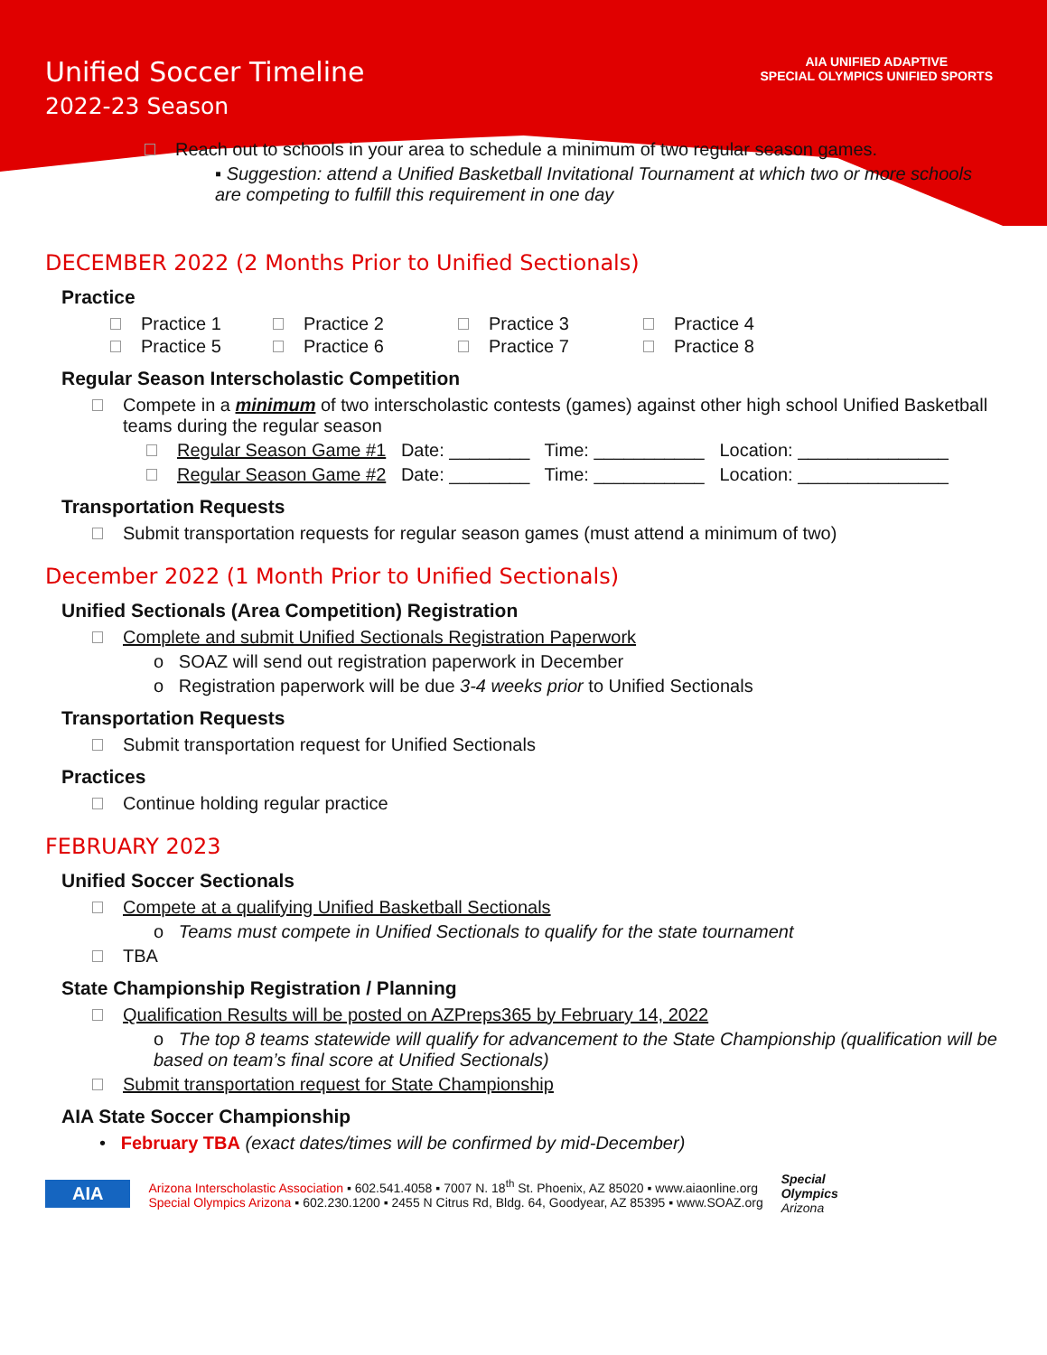AIA UNIFIED ADAPTIVE
SPECIAL OLYMPICS UNIFIED SPORTS
Unified Soccer Timeline
2022-23 Season
Reach out to schools in your area to schedule a minimum of two regular season games.
▪ Suggestion: attend a Unified Basketball Invitational Tournament at which two or more schools are competing to fulfill this requirement in one day
DECEMBER 2022 (2 Months Prior to Unified Sectionals)
Practice
Practice 1 Practice 2 Practice 3 Practice 4 Practice 5 Practice 6 Practice 7 Practice 8
Regular Season Interscholastic Competition
Compete in a minimum of two interscholastic contests (games) against other high school Unified Basketball teams during the regular season
Regular Season Game #1 Date: ________ Time: ___________ Location: _______________
Regular Season Game #2 Date: ________ Time: ___________ Location: _______________
Transportation Requests
Submit transportation requests for regular season games (must attend a minimum of two)
December 2022 (1 Month Prior to Unified Sectionals)
Unified Sectionals (Area Competition) Registration
Complete and submit Unified Sectionals Registration Paperwork
o SOAZ will send out registration paperwork in December
o Registration paperwork will be due 3-4 weeks prior to Unified Sectionals
Transportation Requests
Submit transportation request for Unified Sectionals
Practices
Continue holding regular practice
FEBRUARY 2023
Unified Soccer Sectionals
Compete at a qualifying Unified Basketball Sectionals
o Teams must compete in Unified Sectionals to qualify for the state tournament
TBA
State Championship Registration / Planning
Qualification Results will be posted on AZPreps365 by February 14, 2022
o The top 8 teams statewide will qualify for advancement to the State Championship (qualification will be based on team’s final score at Unified Sectionals)
Submit transportation request for State Championship
AIA State Soccer Championship
• February TBA (exact dates/times will be confirmed by mid-December)
AIA
Arizona Interscholastic Association ▪ 602.541.4058 ▪ 7007 N. 18<sup>th</sup> St. Phoenix, AZ 85020 ▪ www.aiaonline.org
Special Olympics Arizona ▪ 602.230.1200 ▪ 2455 N Citrus Rd, Bldg. 64, Goodyear, AZ 85395 ▪ www.SOAZ.org
Special
Olympics
Arizona